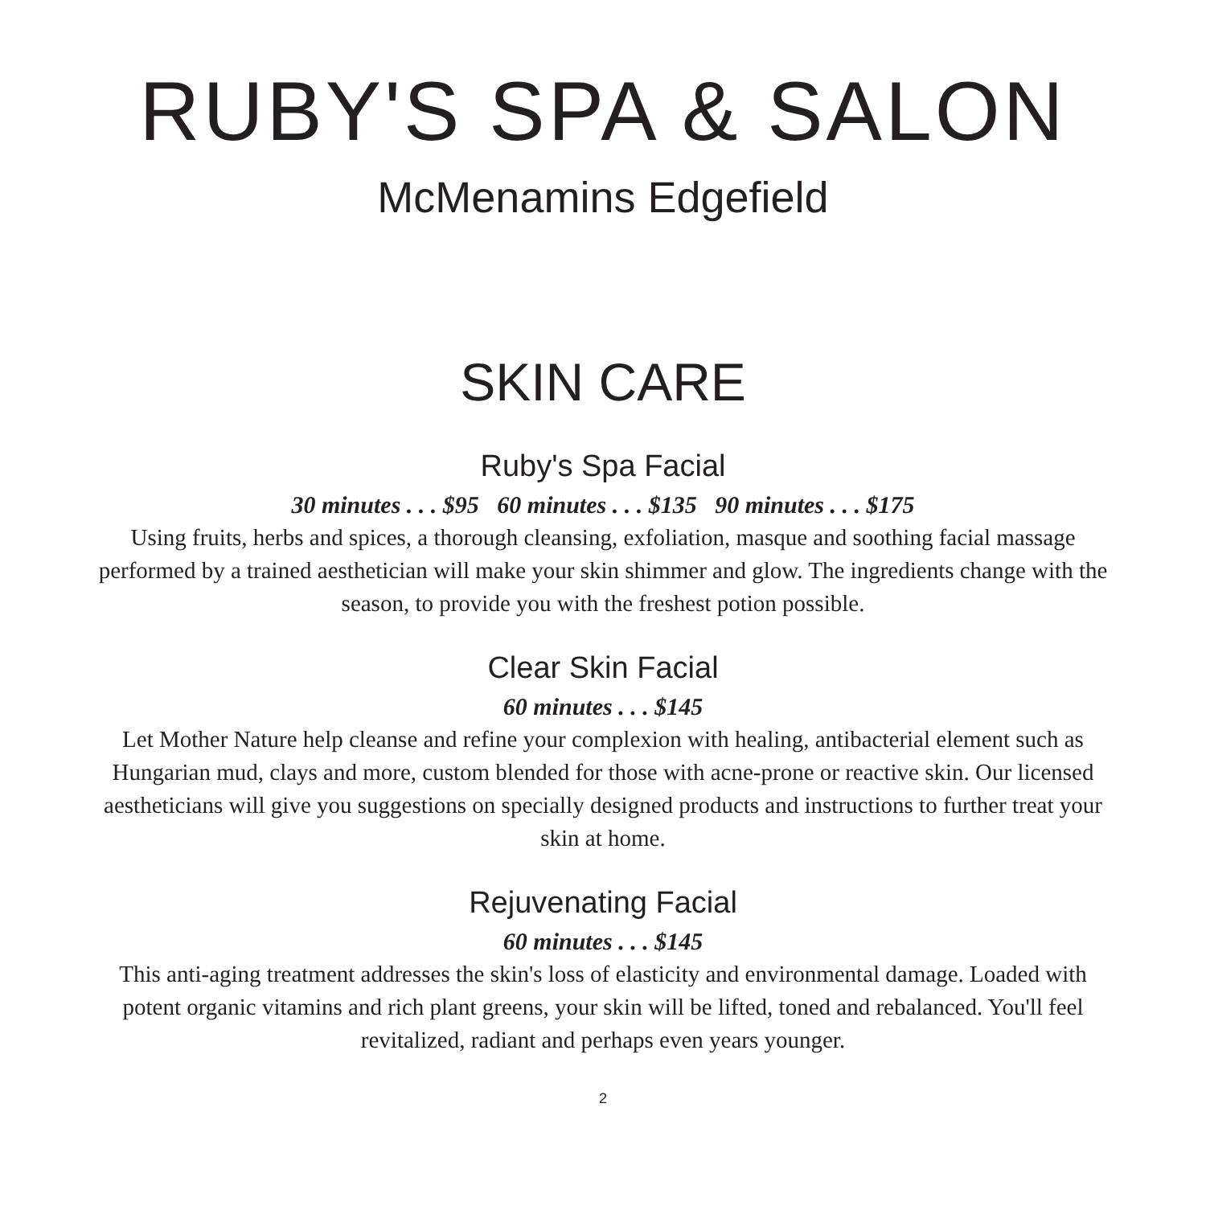RUBY'S SPA & SALON
McMenamins Edgefield
SKIN CARE
Ruby's Spa Facial
30 minutes . . . $95 60 minutes . . . $135 90 minutes . . . $175
Using fruits, herbs and spices, a thorough cleansing, exfoliation, masque and soothing facial massage performed by a trained aesthetician will make your skin shimmer and glow. The ingredients change with the season, to provide you with the freshest potion possible.
Clear Skin Facial
60 minutes . . . $145
Let Mother Nature help cleanse and refine your complexion with healing, antibacterial element such as Hungarian mud, clays and more, custom blended for those with acne-prone or reactive skin. Our licensed aestheticians will give you suggestions on specially designed products and instructions to further treat your skin at home.
Rejuvenating Facial
60 minutes . . . $145
This anti-aging treatment addresses the skin's loss of elasticity and environmental damage. Loaded with potent organic vitamins and rich plant greens, your skin will be lifted, toned and rebalanced. You'll feel revitalized, radiant and perhaps even years younger.
2